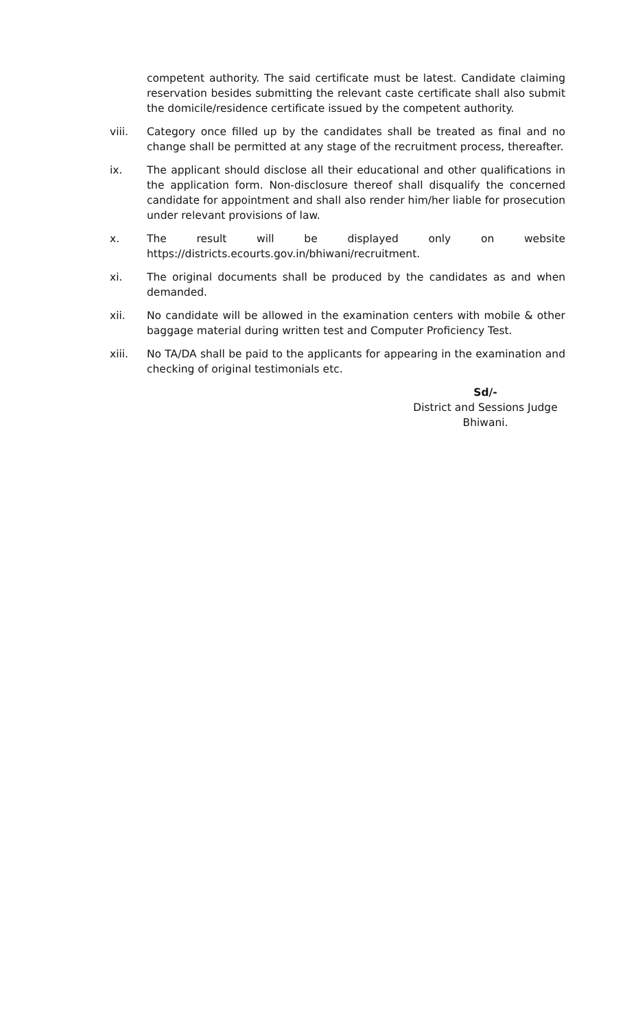competent authority. The said certificate must be latest. Candidate claiming reservation besides submitting the relevant caste certificate shall also submit the domicile/residence certificate issued by the competent authority.
viii. Category once filled up by the candidates shall be treated as final and no change shall be permitted at any stage of the recruitment process, thereafter.
ix. The applicant should disclose all their educational and other qualifications in the application form. Non-disclosure thereof shall disqualify the concerned candidate for appointment and shall also render him/her liable for prosecution under relevant provisions of law.
x. The result will be displayed only on website
https://districts.ecourts.gov.in/bhiwani/recruitment.
xi. The original documents shall be produced by the candidates as and when demanded.
xii. No candidate will be allowed in the examination centers with mobile & other baggage material during written test and Computer Proficiency Test.
xiii. No TA/DA shall be paid to the applicants for appearing in the examination and checking of original testimonials etc.
Sd/-
District and Sessions Judge
Bhiwani.